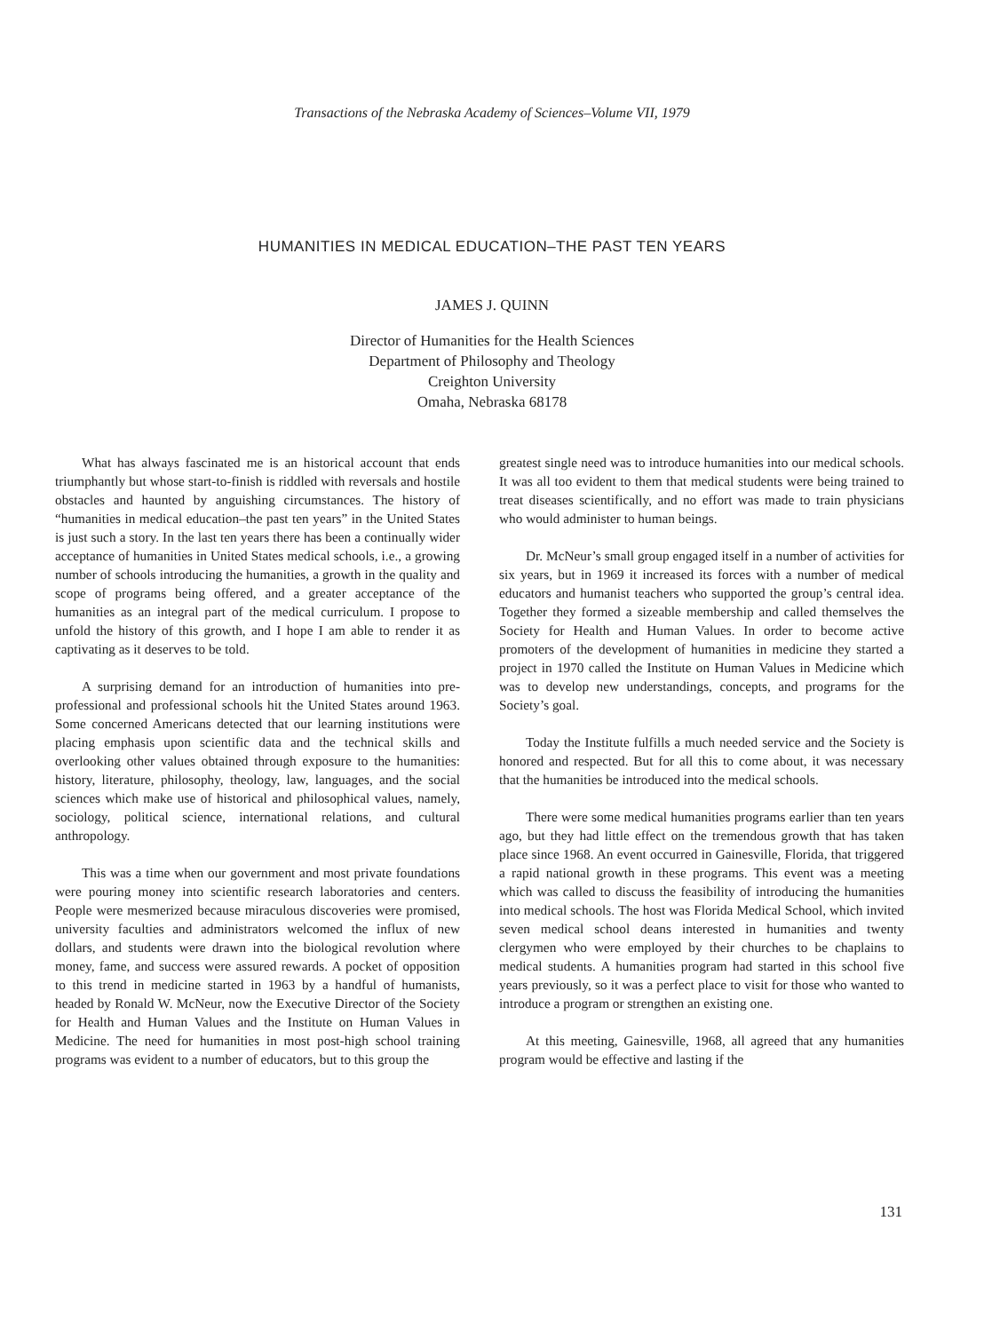Transactions of the Nebraska Academy of Sciences–Volume VII, 1979
HUMANITIES IN MEDICAL EDUCATION–THE PAST TEN YEARS
JAMES J. QUINN
Director of Humanities for the Health Sciences
Department of Philosophy and Theology
Creighton University
Omaha, Nebraska 68178
What has always fascinated me is an historical account that ends triumphantly but whose start-to-finish is riddled with reversals and hostile obstacles and haunted by anguishing circumstances. The history of “humanities in medical education–the past ten years” in the United States is just such a story. In the last ten years there has been a continually wider acceptance of humanities in United States medical schools, i.e., a growing number of schools introducing the humanities, a growth in the quality and scope of programs being offered, and a greater acceptance of the humanities as an integral part of the medical curriculum. I propose to unfold the history of this growth, and I hope I am able to render it as captivating as it deserves to be told.
A surprising demand for an introduction of humanities into pre-professional and professional schools hit the United States around 1963. Some concerned Americans detected that our learning institutions were placing emphasis upon scientific data and the technical skills and overlooking other values obtained through exposure to the humanities: history, literature, philosophy, theology, law, languages, and the social sciences which make use of historical and philosophical values, namely, sociology, political science, international relations, and cultural anthropology.
This was a time when our government and most private foundations were pouring money into scientific research laboratories and centers. People were mesmerized because miraculous discoveries were promised, university faculties and administrators welcomed the influx of new dollars, and students were drawn into the biological revolution where money, fame, and success were assured rewards. A pocket of opposition to this trend in medicine started in 1963 by a handful of humanists, headed by Ronald W. McNeur, now the Executive Director of the Society for Health and Human Values and the Institute on Human Values in Medicine. The need for humanities in most post-high school training programs was evident to a number of educators, but to this group the
greatest single need was to introduce humanities into our medical schools. It was all too evident to them that medical students were being trained to treat diseases scientifically, and no effort was made to train physicians who would administer to human beings.
Dr. McNeur’s small group engaged itself in a number of activities for six years, but in 1969 it increased its forces with a number of medical educators and humanist teachers who supported the group’s central idea. Together they formed a sizeable membership and called themselves the Society for Health and Human Values. In order to become active promoters of the development of humanities in medicine they started a project in 1970 called the Institute on Human Values in Medicine which was to develop new understandings, concepts, and programs for the Society’s goal.
Today the Institute fulfills a much needed service and the Society is honored and respected. But for all this to come about, it was necessary that the humanities be introduced into the medical schools.
There were some medical humanities programs earlier than ten years ago, but they had little effect on the tremendous growth that has taken place since 1968. An event occurred in Gainesville, Florida, that triggered a rapid national growth in these programs. This event was a meeting which was called to discuss the feasibility of introducing the humanities into medical schools. The host was Florida Medical School, which invited seven medical school deans interested in humanities and twenty clergymen who were employed by their churches to be chaplains to medical students. A humanities program had started in this school five years previously, so it was a perfect place to visit for those who wanted to introduce a program or strengthen an existing one.
At this meeting, Gainesville, 1968, all agreed that any humanities program would be effective and lasting if the
131